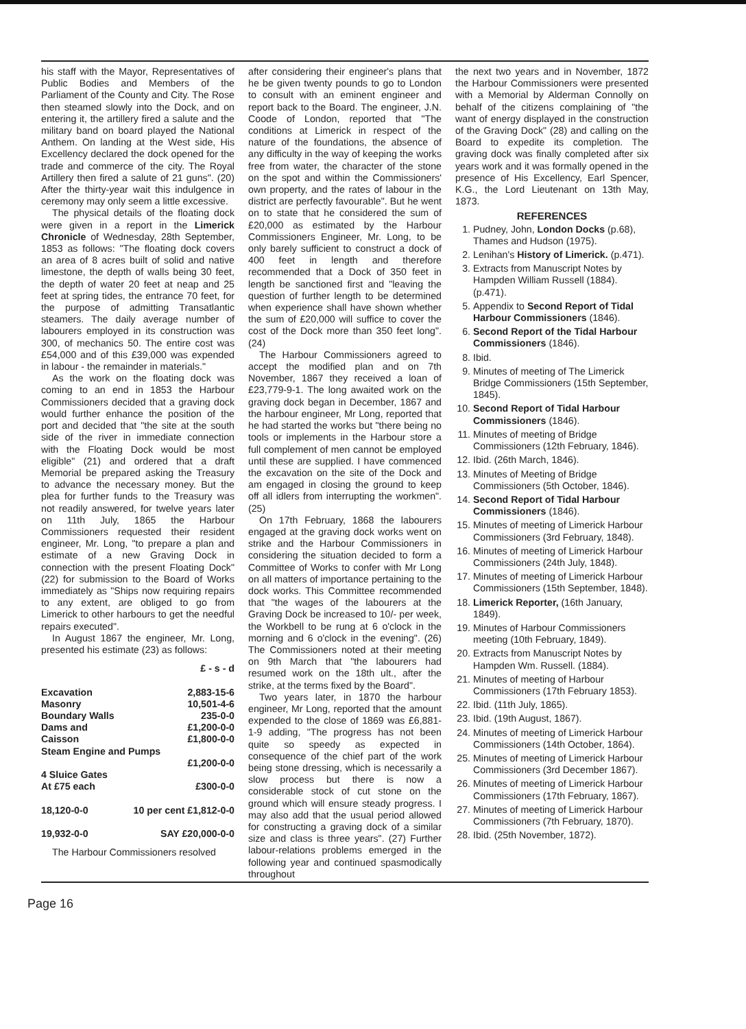his staff with the Mayor, Representatives of Public Bodies and Members of the Parliament of the County and City. The Rose then steamed slowly into the Dock, and on entering it, the artillery fired a salute and the military band on board played the National Anthem. On landing at the West side, His Excellency declared the dock opened for the trade and commerce of the city. The Royal Artillery then fired a salute of 21 guns". (20) After the thirty-year wait this indulgence in ceremony may only seem a little excessive.
The physical details of the floating dock were given in a report in the Limerick Chronicle of Wednesday, 28th September, 1853 as follows: "The floating dock covers an area of 8 acres built of solid and native limestone, the depth of walls being 30 feet, the depth of water 20 feet at neap and 25 feet at spring tides, the entrance 70 feet, for the purpose of admitting Transatlantic steamers. The daily average number of labourers employed in its construction was 300, of mechanics 50. The entire cost was £54,000 and of this £39,000 was expended in labour - the remainder in materials."
As the work on the floating dock was coming to an end in 1853 the Harbour Commissioners decided that a graving dock would further enhance the position of the port and decided that "the site at the south side of the river in immediate connection with the Floating Dock would be most eligible" (21) and ordered that a draft Memorial be prepared asking the Treasury to advance the necessary money. But the plea for further funds to the Treasury was not readily answered, for twelve years later on 11th July, 1865 the Harbour Commissioners requested their resident engineer, Mr. Long, "to prepare a plan and estimate of a new Graving Dock in connection with the present Floating Dock" (22) for submission to the Board of Works immediately as "Ships now requiring repairs to any extent, are obliged to go from Limerick to other harbours to get the needful repairs executed".
In August 1867 the engineer, Mr. Long, presented his estimate (23) as follows:
| | £ - s - d |
| Excavation | 2,883-15-6 |
| Masonry | 10,501-4-6 |
| Boundary Walls | 235-0-0 |
| Dams and | £1,200-0-0 |
| Caisson | £1,800-0-0 |
| Steam Engine and Pumps | |
| | £1,200-0-0 |
| 4 Sluice Gates | |
| At £75 each | £300-0-0 |
| 18,120-0-0 | 10 per cent £1,812-0-0 |
| 19,932-0-0 | SAY £20,000-0-0 |
The Harbour Commissioners resolved
after considering their engineer's plans that he be given twenty pounds to go to London to consult with an eminent engineer and report back to the Board. The engineer, J.N. Coode of London, reported that "The conditions at Limerick in respect of the nature of the foundations, the absence of any difficulty in the way of keeping the works free from water, the character of the stone on the spot and within the Commissioners' own property, and the rates of labour in the district are perfectly favourable". But he went on to state that he considered the sum of £20,000 as estimated by the Harbour Commissioners Engineer, Mr. Long, to be only barely sufficient to construct a dock of 400 feet in length and therefore recommended that a Dock of 350 feet in length be sanctioned first and "leaving the question of further length to be determined when experience shall have shown whether the sum of £20,000 will suffice to cover the cost of the Dock more than 350 feet long". (24)
The Harbour Commissioners agreed to accept the modified plan and on 7th November, 1867 they received a loan of £23,779-9-1. The long awaited work on the graving dock began in December, 1867 and the harbour engineer, Mr Long, reported that he had started the works but "there being no tools or implements in the Harbour store a full complement of men cannot be employed until these are supplied. I have commenced the excavation on the site of the Dock and am engaged in closing the ground to keep off all idlers from interrupting the workmen". (25)
On 17th February, 1868 the labourers engaged at the graving dock works went on strike and the Harbour Commissioners in considering the situation decided to form a Committee of Works to confer with Mr Long on all matters of importance pertaining to the dock works. This Committee recommended that "the wages of the labourers at the Graving Dock be increased to 10/- per week, the Workbell to be rung at 6 o'clock in the morning and 6 o'clock in the evening". (26) The Commissioners noted at their meeting on 9th March that "the labourers had resumed work on the 18th ult., after the strike, at the terms fixed by the Board".
Two years later, in 1870 the harbour engineer, Mr Long, reported that the amount expended to the close of 1869 was £6,881-1-9 adding, "The progress has not been quite so speedy as expected in consequence of the chief part of the work being stone dressing, which is necessarily a slow process but there is now a considerable stock of cut stone on the ground which will ensure steady progress. I may also add that the usual period allowed for constructing a graving dock of a similar size and class is three years". (27) Further labour-relations problems emerged in the following year and continued spasmodically throughout
the next two years and in November, 1872 the Harbour Commissioners were presented with a Memorial by Alderman Connolly on behalf of the citizens complaining of "the want of energy displayed in the construction of the Graving Dock" (28) and calling on the Board to expedite its completion. The graving dock was finally completed after six years work and it was formally opened in the presence of His Excellency, Earl Spencer, K.G., the Lord Lieutenant on 13th May, 1873.
REFERENCES
1. Pudney, John, London Docks (p.68), Thames and Hudson (1975).
2. Lenihan's History of Limerick. (p.471).
3. Extracts from Manuscript Notes by Hampden William Russell (1884). (p.471).
5. Appendix to Second Report of Tidal Harbour Commissioners (1846).
6. Second Report of the Tidal Harbour Commissioners (1846).
8. Ibid.
9. Minutes of meeting of The Limerick Bridge Commissioners (15th September, 1845).
10. Second Report of Tidal Harbour Commissioners (1846).
11. Minutes of meeting of Bridge Commissioners (12th February, 1846).
12. Ibid. (26th March, 1846).
13. Minutes of Meeting of Bridge Commissioners (5th October, 1846).
14. Second Report of Tidal Harbour Commissioners (1846).
15. Minutes of meeting of Limerick Harbour Commissioners (3rd February, 1848).
16. Minutes of meeting of Limerick Harbour Commissioners (24th July, 1848).
17. Minutes of meeting of Limerick Harbour Commissioners (15th September, 1848).
18. Limerick Reporter, (16th January, 1849).
19. Minutes of Harbour Commissioners meeting (10th February, 1849).
20. Extracts from Manuscript Notes by Hampden Wm. Russell. (1884).
21. Minutes of meeting of Harbour Commissioners (17th February 1853).
22. Ibid. (11th July, 1865).
23. Ibid. (19th August, 1867).
24. Minutes of meeting of Limerick Harbour Commissioners (14th October, 1864).
25. Minutes of meeting of Limerick Harbour Commissioners (3rd December 1867).
26. Minutes of meeting of Limerick Harbour Commissioners (17th February, 1867).
27. Minutes of meeting of Limerick Harbour Commissioners (7th February, 1870).
28. Ibid. (25th November, 1872).
Page 16